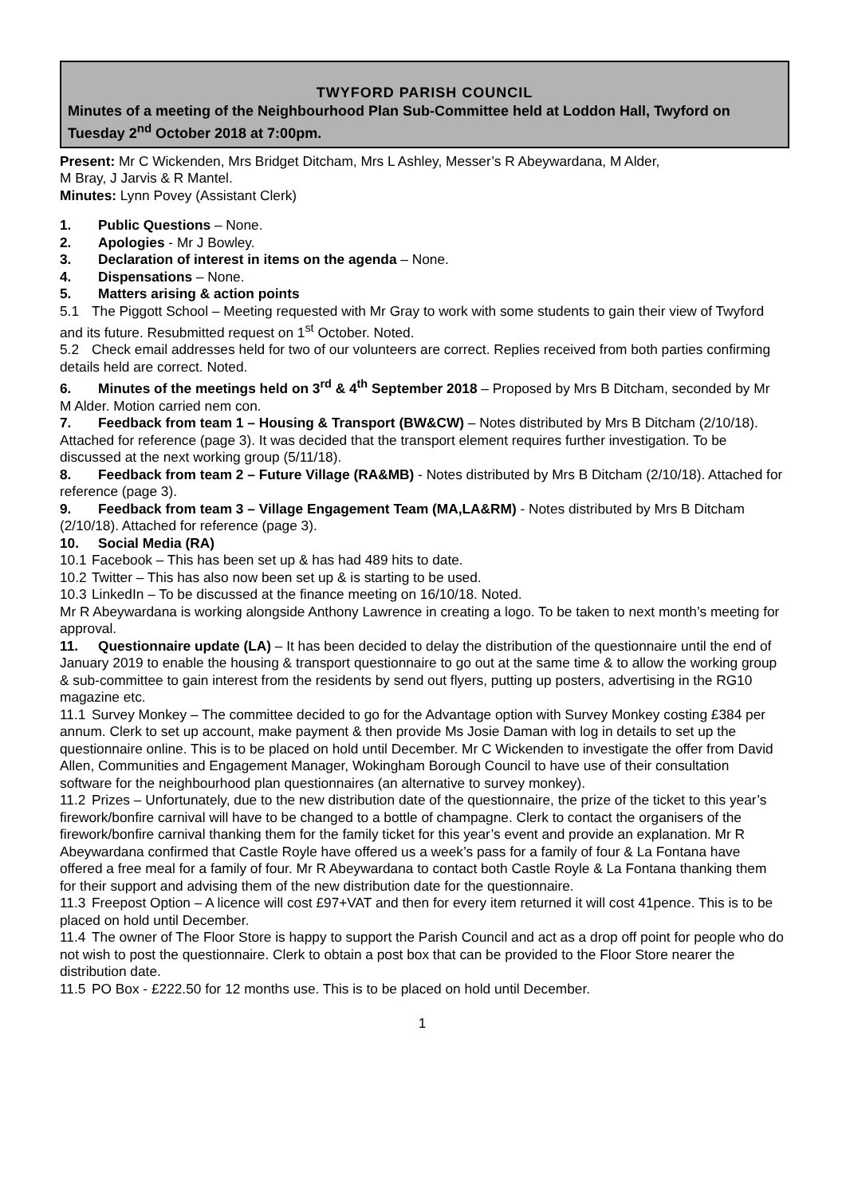TWYFORD PARISH COUNCIL
Minutes of a meeting of the Neighbourhood Plan Sub-Committee held at Loddon Hall, Twyford on Tuesday 2<sup>nd</sup> October 2018 at 7:00pm.
Present: Mr C Wickenden, Mrs Bridget Ditcham, Mrs L Ashley, Messer’s R Abeywardana, M Alder,
M Bray, J Jarvis & R Mantel.
Minutes: Lynn Povey (Assistant Clerk)
1. Public Questions – None.
2. Apologies - Mr J Bowley.
3. Declaration of interest in items on the agenda – None.
4. Dispensations – None.
5. Matters arising & action points
5.1 The Piggott School – Meeting requested with Mr Gray to work with some students to gain their view of Twyford and its future. Resubmitted request on 1<sup>st</sup> October. Noted.
5.2 Check email addresses held for two of our volunteers are correct. Replies received from both parties confirming details held are correct. Noted.
6. Minutes of the meetings held on 3<sup>rd</sup> & 4<sup>th</sup> September 2018 – Proposed by Mrs B Ditcham, seconded by Mr M Alder. Motion carried nem con.
7. Feedback from team 1 – Housing & Transport (BW&CW) – Notes distributed by Mrs B Ditcham (2/10/18). Attached for reference (page 3). It was decided that the transport element requires further investigation. To be discussed at the next working group (5/11/18).
8. Feedback from team 2 – Future Village (RA&MB) - Notes distributed by Mrs B Ditcham (2/10/18). Attached for reference (page 3).
9. Feedback from team 3 – Village Engagement Team (MA,LA&RM) - Notes distributed by Mrs B Ditcham (2/10/18). Attached for reference (page 3).
10. Social Media (RA)
10.1 Facebook – This has been set up & has had 489 hits to date.
10.2 Twitter – This has also now been set up & is starting to be used.
10.3 LinkedIn – To be discussed at the finance meeting on 16/10/18. Noted.
Mr R Abeywardana is working alongside Anthony Lawrence in creating a logo. To be taken to next month’s meeting for approval.
11. Questionnaire update (LA) – It has been decided to delay the distribution of the questionnaire until the end of January 2019 to enable the housing & transport questionnaire to go out at the same time & to allow the working group & sub-committee to gain interest from the residents by send out flyers, putting up posters, advertising in the RG10 magazine etc.
11.1 Survey Monkey – The committee decided to go for the Advantage option with Survey Monkey costing £384 per annum. Clerk to set up account, make payment & then provide Ms Josie Daman with log in details to set up the questionnaire online. This is to be placed on hold until December. Mr C Wickenden to investigate the offer from David Allen, Communities and Engagement Manager, Wokingham Borough Council to have use of their consultation software for the neighbourhood plan questionnaires (an alternative to survey monkey).
11.2 Prizes – Unfortunately, due to the new distribution date of the questionnaire, the prize of the ticket to this year’s firework/bonfire carnival will have to be changed to a bottle of champagne. Clerk to contact the organisers of the firework/bonfire carnival thanking them for the family ticket for this year’s event and provide an explanation. Mr R Abeywardana confirmed that Castle Royle have offered us a week’s pass for a family of four & La Fontana have offered a free meal for a family of four. Mr R Abeywardana to contact both Castle Royle & La Fontana thanking them for their support and advising them of the new distribution date for the questionnaire.
11.3 Freepost Option – A licence will cost £97+VAT and then for every item returned it will cost 41pence. This is to be placed on hold until December.
11.4 The owner of The Floor Store is happy to support the Parish Council and act as a drop off point for people who do not wish to post the questionnaire. Clerk to obtain a post box that can be provided to the Floor Store nearer the distribution date.
11.5 PO Box - £222.50 for 12 months use. This is to be placed on hold until December.
1